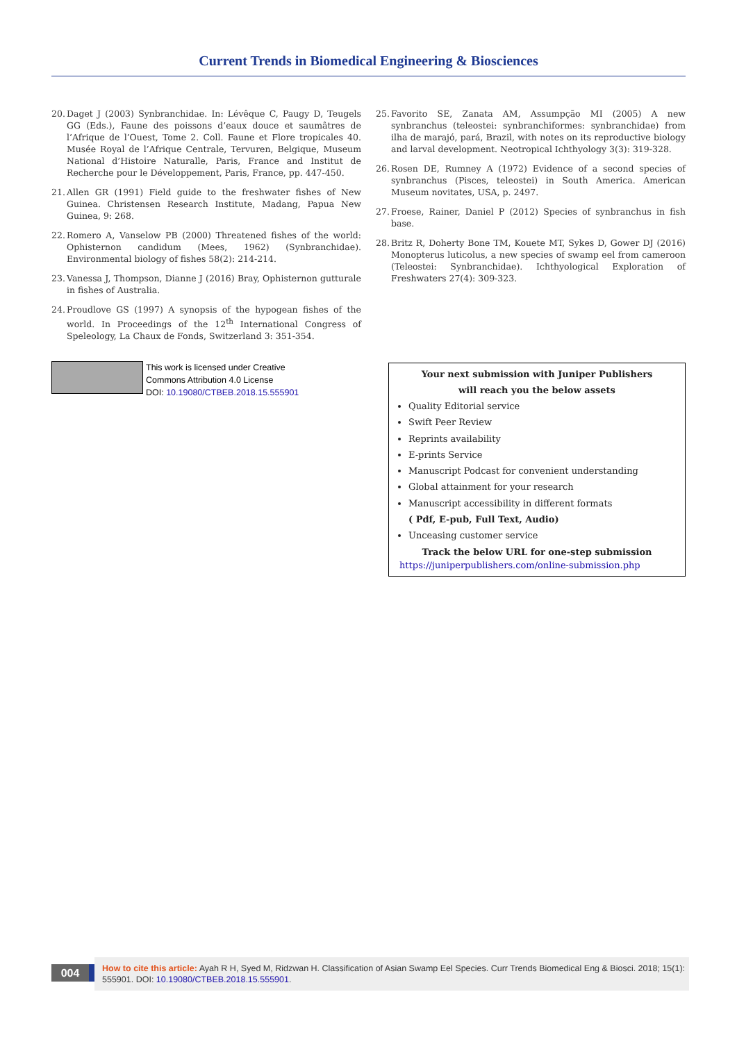Current Trends in Biomedical Engineering & Biosciences
20. Daget J (2003) Synbranchidae. In: Lévêque C, Paugy D, Teugels GG (Eds.), Faune des poissons d’eaux douce et saumâtres de l’Afrique de l’Ouest, Tome 2. Coll. Faune et Flore tropicales 40. Musée Royal de l’Afrique Centrale, Tervuren, Belgique, Museum National d’Histoire Naturalle, Paris, France and Institut de Recherche pour le Développement, Paris, France, pp. 447-450.
21. Allen GR (1991) Field guide to the freshwater fishes of New Guinea. Christensen Research Institute, Madang, Papua New Guinea, 9: 268.
22. Romero A, Vanselow PB (2000) Threatened fishes of the world: Ophisternon candidum (Mees, 1962) (Synbranchidae). Environmental biology of fishes 58(2): 214-214.
23. Vanessa J, Thompson, Dianne J (2016) Bray, Ophisternon gutturale in fishes of Australia.
24. Proudlove GS (1997) A synopsis of the hypogean fishes of the world. In Proceedings of the 12<sup>th</sup> International Congress of Speleology, La Chaux de Fonds, Switzerland 3: 351-354.
25. Favorito SE, Zanata AM, Assumpção MI (2005) A new synbranchus (teleostei: synbranchiformes: synbranchidae) from ilha de marajó, pará, Brazil, with notes on its reproductive biology and larval development. Neotropical Ichthyology 3(3): 319-328.
26. Rosen DE, Rumney A (1972) Evidence of a second species of synbranchus (Pisces, teleostei) in South America. American Museum novitates, USA, p. 2497.
27. Froese, Rainer, Daniel P (2012) Species of synbranchus in fish base.
28. Britz R, Doherty Bone TM, Kouete MT, Sykes D, Gower DJ (2016) Monopterus luticolus, a new species of swamp eel from cameroon (Teleostei: Synbranchidae). Ichthyological Exploration of Freshwaters 27(4): 309-323.
This work is licensed under Creative
Commons Attribution 4.0 License
DOI: 10.19080/CTBEB.2018.15.555901
Your next submission with Juniper Publishers
will reach you the below assets
Quality Editorial service
Swift Peer Review
Reprints availability
E-prints Service
Manuscript Podcast for convenient understanding
Global attainment for your research
Manuscript accessibility in different formats
( Pdf, E-pub, Full Text, Audio)
Unceasing customer service
Track the below URL for one-step submission
https://juniperpublishers.com/online-submission.php
004
How to cite this article: Ayah R H, Syed M, Ridzwan H. Classification of Asian Swamp Eel Species. Curr Trends Biomedical Eng & Biosci. 2018; 15(1): 555901. DOI: 10.19080/CTBEB.2018.15.555901.